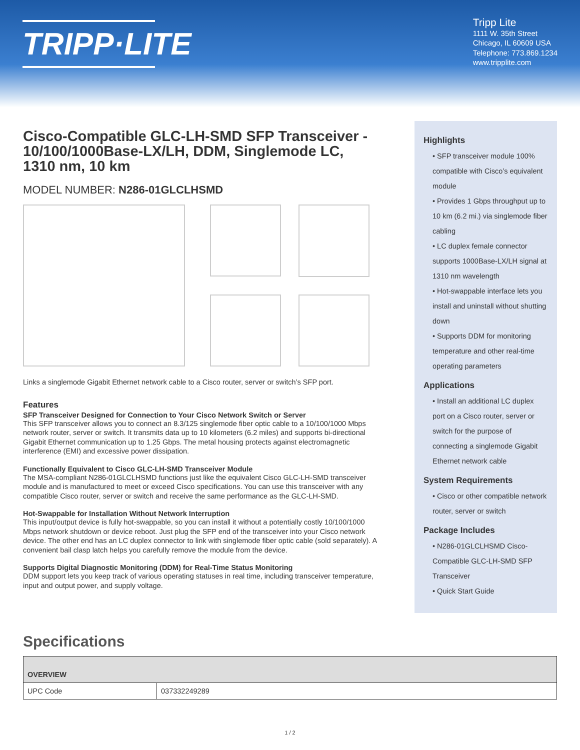TRIPP·LITE
Tripp Lite
1111 W. 35th Street
Chicago, IL 60609 USA
Telephone: 773.869.1234
www.tripplite.com
Cisco-Compatible GLC-LH-SMD SFP Transceiver - 10/100/1000Base-LX/LH, DDM, Singlemode LC, 1310 nm, 10 km
MODEL NUMBER: N286-01GLCLHSMD
Links a singlemode Gigabit Ethernet network cable to a Cisco router, server or switch’s SFP port.
Features
SFP Transceiver Designed for Connection to Your Cisco Network Switch or Server
This SFP transceiver allows you to connect an 8.3/125 singlemode fiber optic cable to a 10/100/1000 Mbps network router, server or switch. It transmits data up to 10 kilometers (6.2 miles) and supports bi-directional Gigabit Ethernet communication up to 1.25 Gbps. The metal housing protects against electromagnetic interference (EMI) and excessive power dissipation.
Functionally Equivalent to Cisco GLC-LH-SMD Transceiver Module
The MSA-compliant N286-01GLCLHSMD functions just like the equivalent Cisco GLC-LH-SMD transceiver module and is manufactured to meet or exceed Cisco specifications. You can use this transceiver with any compatible Cisco router, server or switch and receive the same performance as the GLC-LH-SMD.
Hot-Swappable for Installation Without Network Interruption
This input/output device is fully hot-swappable, so you can install it without a potentially costly 10/100/1000 Mbps network shutdown or device reboot. Just plug the SFP end of the transceiver into your Cisco network device. The other end has an LC duplex connector to link with singlemode fiber optic cable (sold separately). A convenient bail clasp latch helps you carefully remove the module from the device.
Supports Digital Diagnostic Monitoring (DDM) for Real-Time Status Monitoring
DDM support lets you keep track of various operating statuses in real time, including transceiver temperature, input and output power, and supply voltage.
Highlights
• SFP transceiver module 100% compatible with Cisco’s equivalent module
• Provides 1 Gbps throughput up to 10 km (6.2 mi.) via singlemode fiber cabling
• LC duplex female connector supports 1000Base-LX/LH signal at 1310 nm wavelength
• Hot-swappable interface lets you install and uninstall without shutting down
• Supports DDM for monitoring temperature and other real-time operating parameters
Applications
• Install an additional LC duplex port on a Cisco router, server or switch for the purpose of connecting a singlemode Gigabit Ethernet network cable
System Requirements
• Cisco or other compatible network router, server or switch
Package Includes
• N286-01GLCLHSMD Cisco-Compatible GLC-LH-SMD SFP Transceiver
• Quick Start Guide
Specifications
| OVERVIEW | |
| --- | --- |
| UPC Code | 037332249289 |
1 / 2